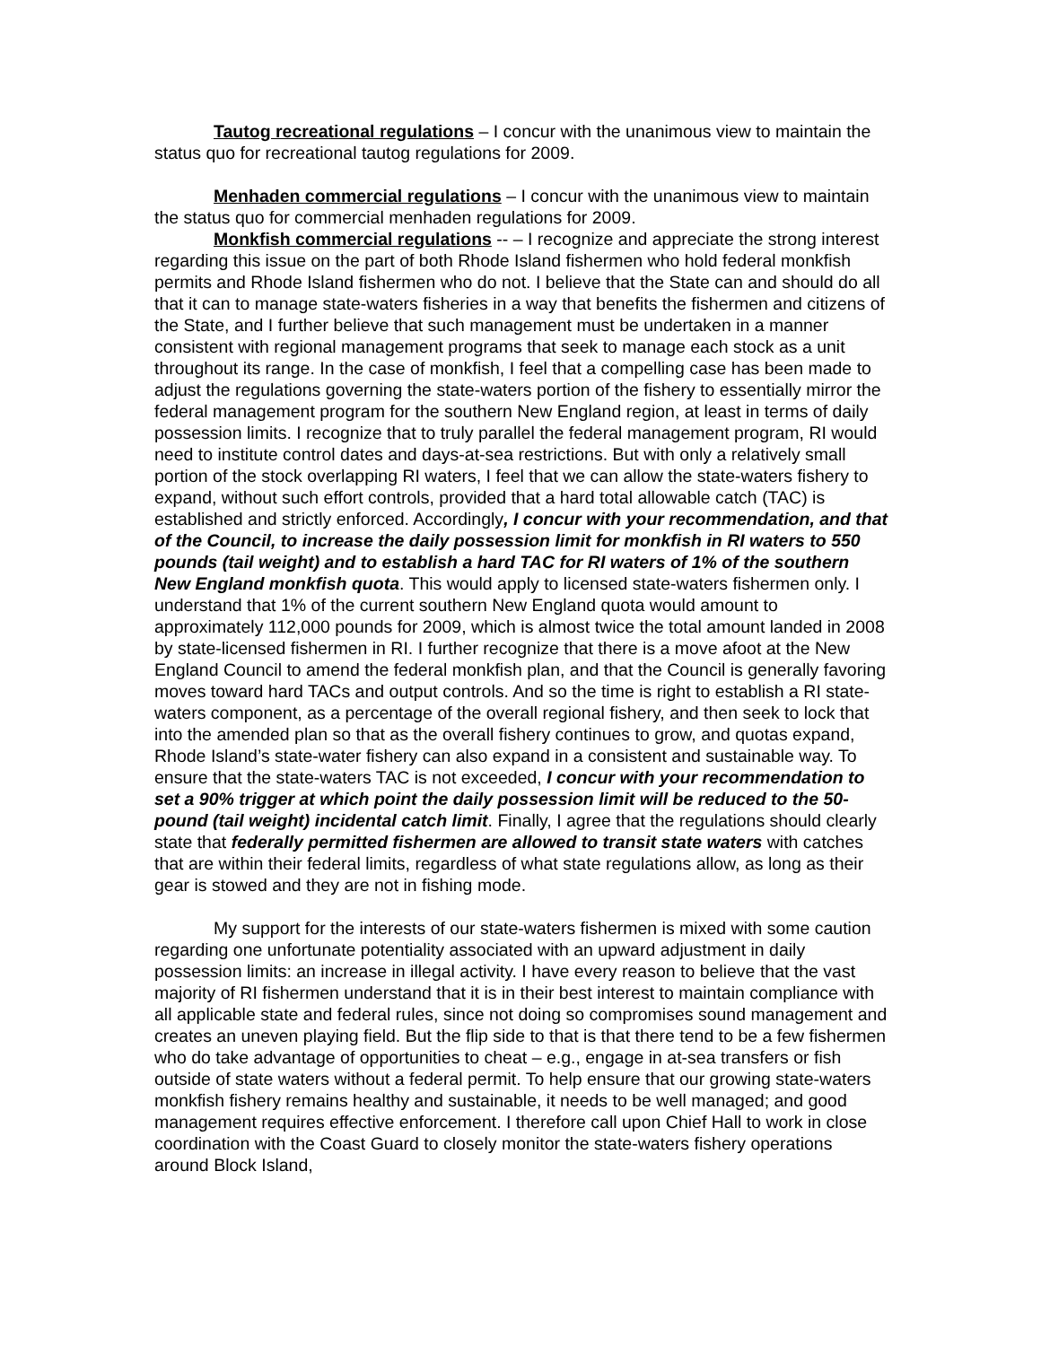Tautog recreational regulations – I concur with the unanimous view to maintain the status quo for recreational tautog regulations for 2009.
Menhaden commercial regulations – I concur with the unanimous view to maintain the status quo for commercial menhaden regulations for 2009.
Monkfish commercial regulations -- – I recognize and appreciate the strong interest regarding this issue on the part of both Rhode Island fishermen who hold federal monkfish permits and Rhode Island fishermen who do not. I believe that the State can and should do all that it can to manage state-waters fisheries in a way that benefits the fishermen and citizens of the State, and I further believe that such management must be undertaken in a manner consistent with regional management programs that seek to manage each stock as a unit throughout its range. In the case of monkfish, I feel that a compelling case has been made to adjust the regulations governing the state-waters portion of the fishery to essentially mirror the federal management program for the southern New England region, at least in terms of daily possession limits. I recognize that to truly parallel the federal management program, RI would need to institute control dates and days-at-sea restrictions. But with only a relatively small portion of the stock overlapping RI waters, I feel that we can allow the state-waters fishery to expand, without such effort controls, provided that a hard total allowable catch (TAC) is established and strictly enforced. Accordingly, I concur with your recommendation, and that of the Council, to increase the daily possession limit for monkfish in RI waters to 550 pounds (tail weight) and to establish a hard TAC for RI waters of 1% of the southern New England monkfish quota. This would apply to licensed state-waters fishermen only. I understand that 1% of the current southern New England quota would amount to approximately 112,000 pounds for 2009, which is almost twice the total amount landed in 2008 by state-licensed fishermen in RI. I further recognize that there is a move afoot at the New England Council to amend the federal monkfish plan, and that the Council is generally favoring moves toward hard TACs and output controls. And so the time is right to establish a RI state-waters component, as a percentage of the overall regional fishery, and then seek to lock that into the amended plan so that as the overall fishery continues to grow, and quotas expand, Rhode Island’s state-water fishery can also expand in a consistent and sustainable way. To ensure that the state-waters TAC is not exceeded, I concur with your recommendation to set a 90% trigger at which point the daily possession limit will be reduced to the 50-pound (tail weight) incidental catch limit. Finally, I agree that the regulations should clearly state that federally permitted fishermen are allowed to transit state waters with catches that are within their federal limits, regardless of what state regulations allow, as long as their gear is stowed and they are not in fishing mode.
My support for the interests of our state-waters fishermen is mixed with some caution regarding one unfortunate potentiality associated with an upward adjustment in daily possession limits: an increase in illegal activity. I have every reason to believe that the vast majority of RI fishermen understand that it is in their best interest to maintain compliance with all applicable state and federal rules, since not doing so compromises sound management and creates an uneven playing field. But the flip side to that is that there tend to be a few fishermen who do take advantage of opportunities to cheat – e.g., engage in at-sea transfers or fish outside of state waters without a federal permit. To help ensure that our growing state-waters monkfish fishery remains healthy and sustainable, it needs to be well managed; and good management requires effective enforcement. I therefore call upon Chief Hall to work in close coordination with the Coast Guard to closely monitor the state-waters fishery operations around Block Island,